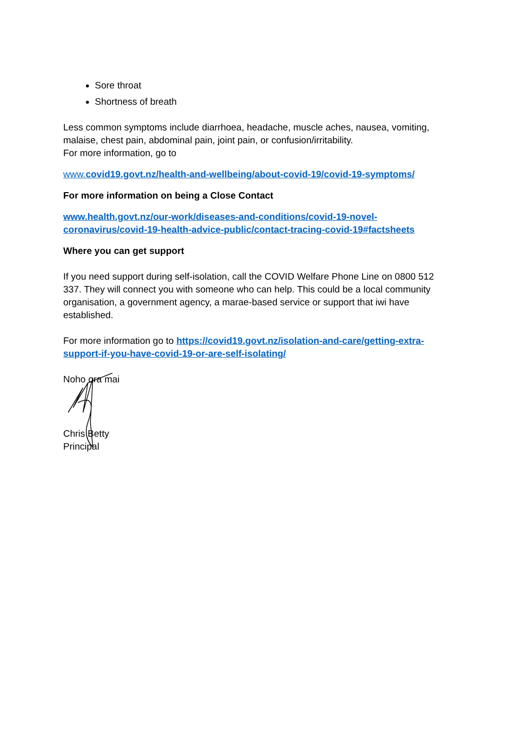Sore throat
Shortness of breath
Less common symptoms include diarrhoea, headache, muscle aches, nausea, vomiting, malaise, chest pain, abdominal pain, joint pain, or confusion/irritability.
For more information, go to
www. covid19.govt.nz/health-and-wellbeing/about-covid-19/covid-19-symptoms/
For more information on being a Close Contact
www.health.govt.nz/our-work/diseases-and-conditions/covid-19-novel-coronavirus/covid-19-health-advice-public/contact-tracing-covid-19#factsheets
Where you can get support
If you need support during self-isolation, call the COVID Welfare Phone Line on 0800 512 337. They will connect you with someone who can help. This could be a local community organisation, a government agency, a marae-based service or support that iwi have established.
For more information go to https://covid19.govt.nz/isolation-and-care/getting-extra-support-if-you-have-covid-19-or-are-self-isolating/
Noho ora mai
Chris Betty
Principal